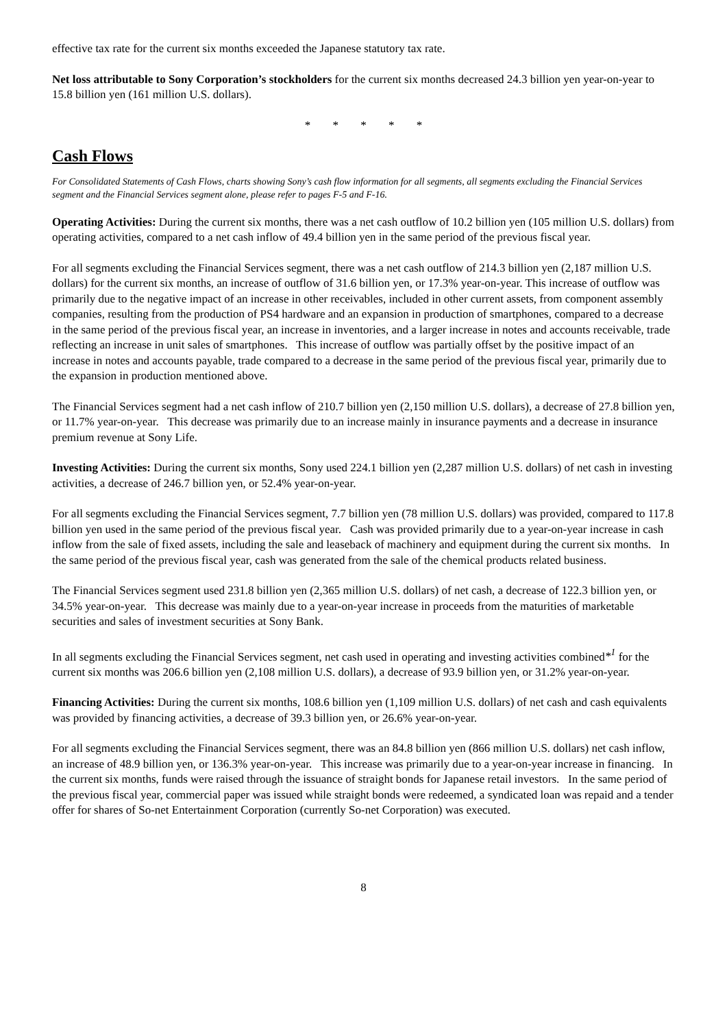effective tax rate for the current six months exceeded the Japanese statutory tax rate.
Net loss attributable to Sony Corporation’s stockholders for the current six months decreased 24.3 billion yen year-on-year to 15.8 billion yen (161 million U.S. dollars).
* * * * *
Cash Flows
For Consolidated Statements of Cash Flows, charts showing Sony’s cash flow information for all segments, all segments excluding the Financial Services segment and the Financial Services segment alone, please refer to pages F-5 and F-16.
Operating Activities: During the current six months, there was a net cash outflow of 10.2 billion yen (105 million U.S. dollars) from operating activities, compared to a net cash inflow of 49.4 billion yen in the same period of the previous fiscal year.
For all segments excluding the Financial Services segment, there was a net cash outflow of 214.3 billion yen (2,187 million U.S. dollars) for the current six months, an increase of outflow of 31.6 billion yen, or 17.3% year-on-year. This increase of outflow was primarily due to the negative impact of an increase in other receivables, included in other current assets, from component assembly companies, resulting from the production of PS4 hardware and an expansion in production of smartphones, compared to a decrease in the same period of the previous fiscal year, an increase in inventories, and a larger increase in notes and accounts receivable, trade reflecting an increase in unit sales of smartphones. This increase of outflow was partially offset by the positive impact of an increase in notes and accounts payable, trade compared to a decrease in the same period of the previous fiscal year, primarily due to the expansion in production mentioned above.
The Financial Services segment had a net cash inflow of 210.7 billion yen (2,150 million U.S. dollars), a decrease of 27.8 billion yen, or 11.7% year-on-year. This decrease was primarily due to an increase mainly in insurance payments and a decrease in insurance premium revenue at Sony Life.
Investing Activities: During the current six months, Sony used 224.1 billion yen (2,287 million U.S. dollars) of net cash in investing activities, a decrease of 246.7 billion yen, or 52.4% year-on-year.
For all segments excluding the Financial Services segment, 7.7 billion yen (78 million U.S. dollars) was provided, compared to 117.8 billion yen used in the same period of the previous fiscal year. Cash was provided primarily due to a year-on-year increase in cash inflow from the sale of fixed assets, including the sale and leaseback of machinery and equipment during the current six months. In the same period of the previous fiscal year, cash was generated from the sale of the chemical products related business.
The Financial Services segment used 231.8 billion yen (2,365 million U.S. dollars) of net cash, a decrease of 122.3 billion yen, or 34.5% year-on-year. This decrease was mainly due to a year-on-year increase in proceeds from the maturities of marketable securities and sales of investment securities at Sony Bank.
In all segments excluding the Financial Services segment, net cash used in operating and investing activities combined*<sup>1</sup> for the current six months was 206.6 billion yen (2,108 million U.S. dollars), a decrease of 93.9 billion yen, or 31.2% year-on-year.
Financing Activities: During the current six months, 108.6 billion yen (1,109 million U.S. dollars) of net cash and cash equivalents was provided by financing activities, a decrease of 39.3 billion yen, or 26.6% year-on-year.
For all segments excluding the Financial Services segment, there was an 84.8 billion yen (866 million U.S. dollars) net cash inflow, an increase of 48.9 billion yen, or 136.3% year-on-year. This increase was primarily due to a year-on-year increase in financing. In the current six months, funds were raised through the issuance of straight bonds for Japanese retail investors. In the same period of the previous fiscal year, commercial paper was issued while straight bonds were redeemed, a syndicated loan was repaid and a tender offer for shares of So-net Entertainment Corporation (currently So-net Corporation) was executed.
8